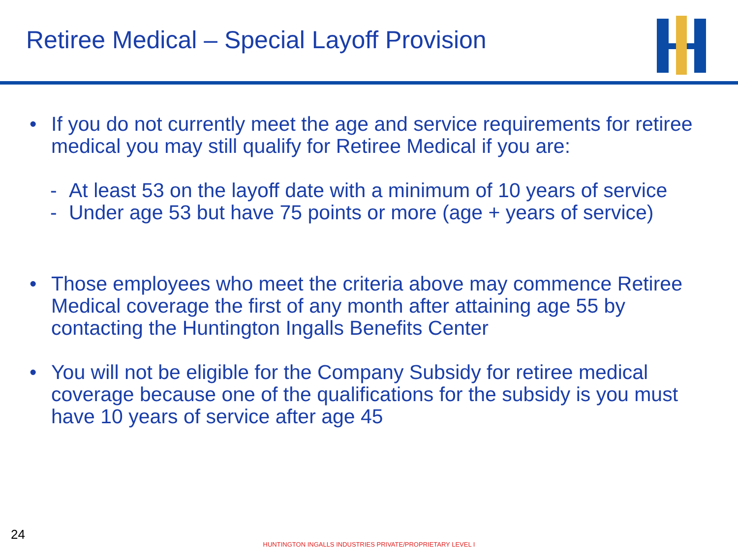Retiree Medical – Special Layoff Provision
• If you do not currently meet the age and service requirements for retiree medical you may still qualify for Retiree Medical if you are:
- At least 53 on the layoff date with a minimum of 10 years of service
- Under age 53 but have 75 points or more (age + years of service)
• Those employees who meet the criteria above may commence Retiree Medical coverage the first of any month after attaining age 55 by contacting the Huntington Ingalls Benefits Center
• You will not be eligible for the Company Subsidy for retiree medical coverage because one of the qualifications for the subsidy is you must have 10 years of service after age 45
24
HUNTINGTON INGALLS INDUSTRIES PRIVATE/PROPRIETARY LEVEL I